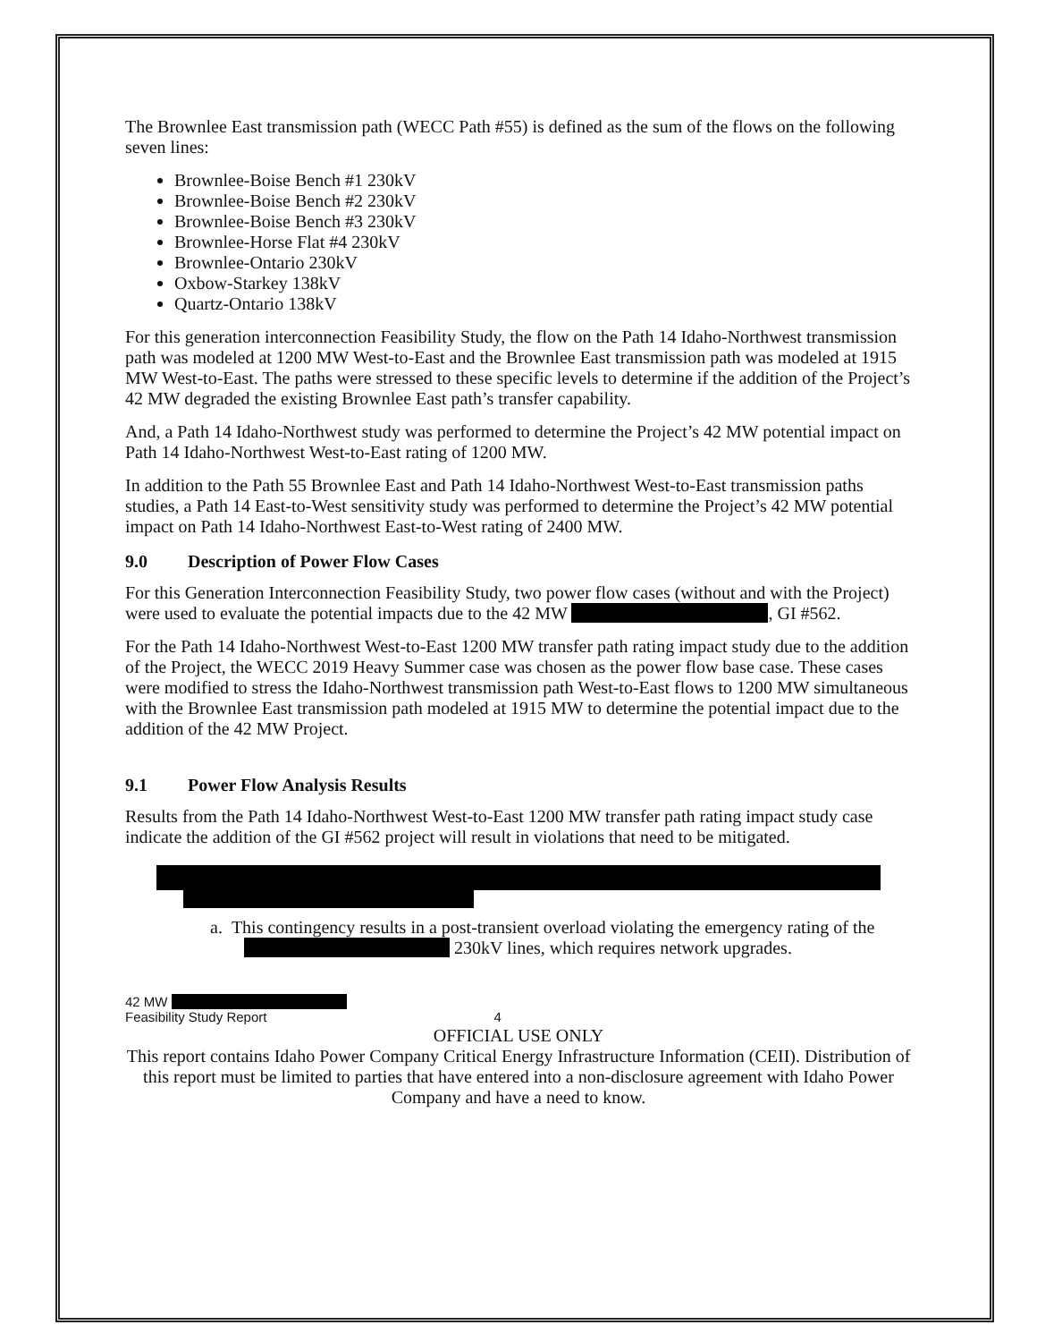The Brownlee East transmission path (WECC Path #55) is defined as the sum of the flows on the following seven lines:
Brownlee-Boise Bench #1 230kV
Brownlee-Boise Bench #2 230kV
Brownlee-Boise Bench #3 230kV
Brownlee-Horse Flat #4 230kV
Brownlee-Ontario 230kV
Oxbow-Starkey 138kV
Quartz-Ontario 138kV
For this generation interconnection Feasibility Study, the flow on the Path 14 Idaho-Northwest transmission path was modeled at 1200 MW West-to-East and the Brownlee East transmission path was modeled at 1915 MW West-to-East. The paths were stressed to these specific levels to determine if the addition of the Project’s 42 MW degraded the existing Brownlee East path’s transfer capability.
And, a Path 14 Idaho-Northwest study was performed to determine the Project’s 42 MW potential impact on Path 14 Idaho-Northwest West-to-East rating of 1200 MW.
In addition to the Path 55 Brownlee East and Path 14 Idaho-Northwest West-to-East transmission paths studies, a Path 14 East-to-West sensitivity study was performed to determine the Project’s 42 MW potential impact on Path 14 Idaho-Northwest East-to-West rating of 2400 MW.
9.0 Description of Power Flow Cases
For this Generation Interconnection Feasibility Study, two power flow cases (without and with the Project) were used to evaluate the potential impacts due to the 42 MW , GI #562.
For the Path 14 Idaho-Northwest West-to-East 1200 MW transfer path rating impact study due to the addition of the Project, the WECC 2019 Heavy Summer case was chosen as the power flow base case. These cases were modified to stress the Idaho-Northwest transmission path West-to-East flows to 1200 MW simultaneous with the Brownlee East transmission path modeled at 1915 MW to determine the potential impact due to the addition of the 42 MW Project.
9.1 Power Flow Analysis Results
Results from the Path 14 Idaho-Northwest West-to-East 1200 MW transfer path rating impact study case indicate the addition of the GI #562 project will result in violations that need to be mitigated.
a. This contingency results in a post-transient overload violating the emergency rating of the 230kV lines, which requires network upgrades.
42 MW
Feasibility Study Report 4
OFFICIAL USE ONLY
This report contains Idaho Power Company Critical Energy Infrastructure Information (CEII). Distribution of this report must be limited to parties that have entered into a non-disclosure agreement with Idaho Power Company and have a need to know.